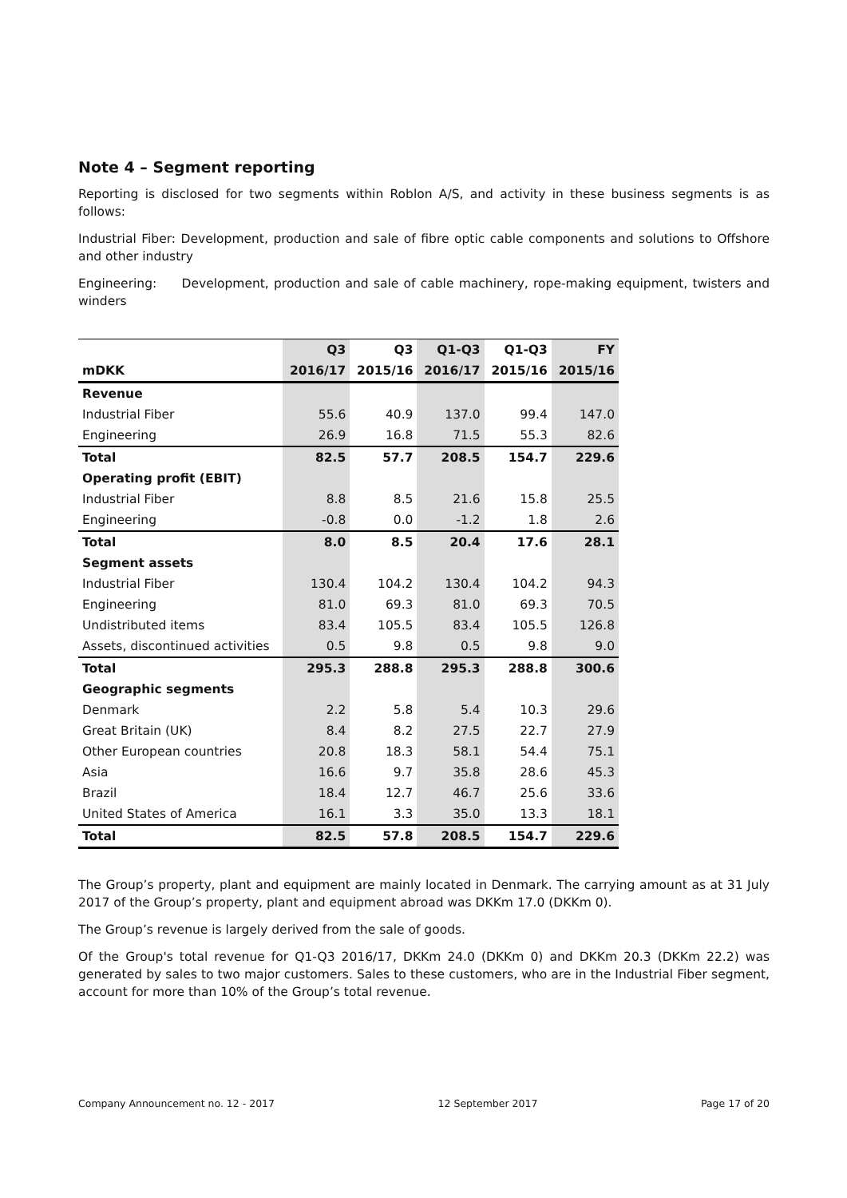Note 4 – Segment reporting
Reporting is disclosed for two segments within Roblon A/S, and activity in these business segments is as follows:
Industrial Fiber: Development, production and sale of fibre optic cable components and solutions to Offshore and other industry
Engineering: Development, production and sale of cable machinery, rope-making equipment, twisters and winders
| | Q3 | Q3 | Q1-Q3 | Q1-Q3 | FY |
| --- | --- | --- | --- | --- | --- |
| mDKK | 2016/17 | 2015/16 | 2016/17 | 2015/16 | 2015/16 |
| Revenue | | | | | |
| Industrial Fiber | 55.6 | 40.9 | 137.0 | 99.4 | 147.0 |
| Engineering | 26.9 | 16.8 | 71.5 | 55.3 | 82.6 |
| Total | 82.5 | 57.7 | 208.5 | 154.7 | 229.6 |
| Operating profit (EBIT) | | | | | |
| Industrial Fiber | 8.8 | 8.5 | 21.6 | 15.8 | 25.5 |
| Engineering | -0.8 | 0.0 | -1.2 | 1.8 | 2.6 |
| Total | 8.0 | 8.5 | 20.4 | 17.6 | 28.1 |
| Segment assets | | | | | |
| Industrial Fiber | 130.4 | 104.2 | 130.4 | 104.2 | 94.3 |
| Engineering | 81.0 | 69.3 | 81.0 | 69.3 | 70.5 |
| Undistributed items | 83.4 | 105.5 | 83.4 | 105.5 | 126.8 |
| Assets, discontinued activities | 0.5 | 9.8 | 0.5 | 9.8 | 9.0 |
| Total | 295.3 | 288.8 | 295.3 | 288.8 | 300.6 |
| Geographic segments | | | | | |
| Denmark | 2.2 | 5.8 | 5.4 | 10.3 | 29.6 |
| Great Britain (UK) | 8.4 | 8.2 | 27.5 | 22.7 | 27.9 |
| Other European countries | 20.8 | 18.3 | 58.1 | 54.4 | 75.1 |
| Asia | 16.6 | 9.7 | 35.8 | 28.6 | 45.3 |
| Brazil | 18.4 | 12.7 | 46.7 | 25.6 | 33.6 |
| United States of America | 16.1 | 3.3 | 35.0 | 13.3 | 18.1 |
| Total | 82.5 | 57.8 | 208.5 | 154.7 | 229.6 |
The Group’s property, plant and equipment are mainly located in Denmark. The carrying amount as at 31 July 2017 of the Group’s property, plant and equipment abroad was DKKm 17.0 (DKKm 0).
The Group’s revenue is largely derived from the sale of goods.
Of the Group's total revenue for Q1-Q3 2016/17, DKKm 24.0 (DKKm 0) and DKKm 20.3 (DKKm 22.2) was generated by sales to two major customers. Sales to these customers, who are in the Industrial Fiber segment, account for more than 10% of the Group’s total revenue.
Company Announcement no. 12 - 2017 12 September 2017 Page 17 of 20